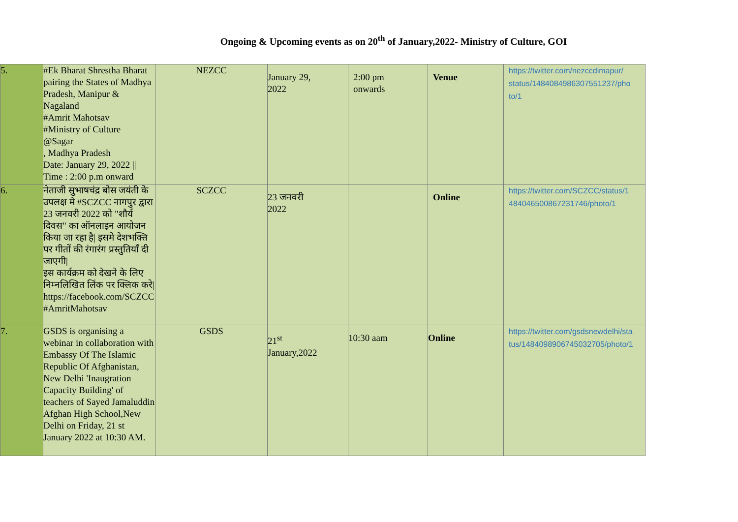Ongoing & Upcoming events as on 20<sup>th</sup> of January,2022- Ministry of Culture, GOI
| 5. | #Ek Bharat Shrestha Bharat pairing the States of Madhya Pradesh, Manipur & Nagaland #Amrit Mahotsav #Ministry of Culture @Sagar , Madhya Pradesh Date: January 29, 2022 // Time : 2:00 p.m onward | NEZCC | January 29, 2022 | 2:00 pm onwards | Venue | https://twitter.com/nezccdimapur/ status/1484084986307551237/pho to/1 |
| 6. | नेताजी सुभाषचंद्र बोस जयंती के उपलक्ष मे #SCZCC नागपुर द्वारा 23 जनवरी 2022 को "शौर्य दिवस" का ऑनलाइन आयोजन किया जा रहा है/ इसमे देशभक्ति पर गीतों की रंगारंग प्रस्तुतियाँ दी जाएगी/ इस कार्यक्रम को देखने के लिए निम्नलिखित लिंक पर क्लिक करे/ https://facebook.com/SCZCC #AmritMahotsav | SCZCC | 23 जनवरी 2022 | | Online | https://twitter.com/SCZCC/status/1 484046500867231746/photo/1 |
| 7. | GSDS is organising a webinar in collaboration with Embassy Of The Islamic Republic Of Afghanistan, New Delhi 'Inaugration Capacity Building' of teachers of Sayed Jamaluddin Afghan High School,New Delhi on Friday, 21 st January 2022 at 10:30 AM. | GSDS | 21<sup>st</sup> January,2022 | 10:30 aam | Online | https://twitter.com/gsdsnewdelhi/sta tus/1484098906745032705/photo/1 |